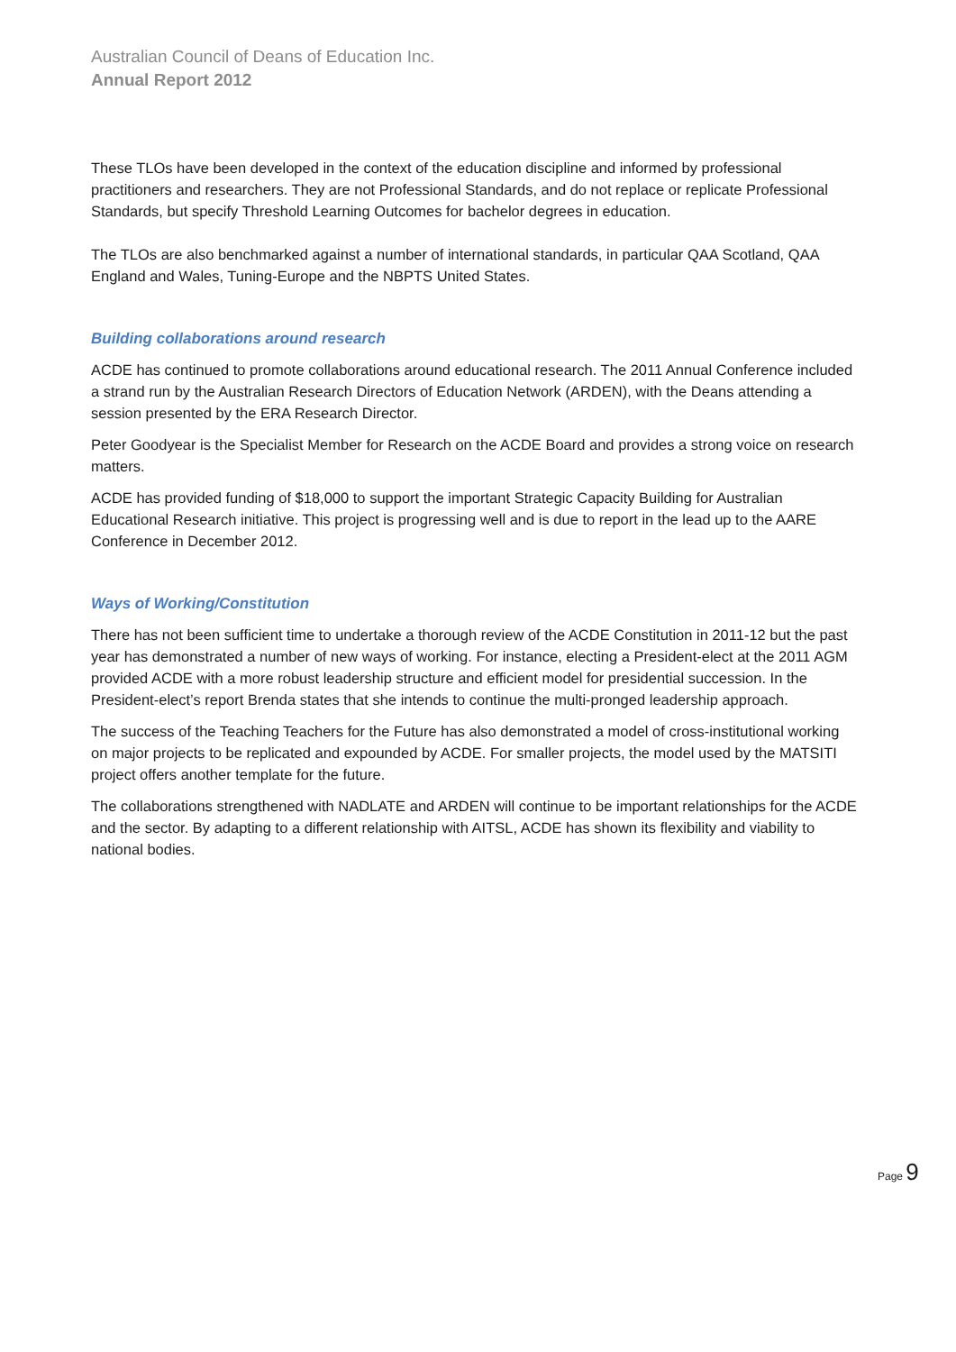Australian Council of Deans of Education Inc.
Annual Report 2012
These TLOs have been developed in the context of the education discipline and informed by professional practitioners and researchers. They are not Professional Standards, and do not replace or replicate Professional Standards, but specify Threshold Learning Outcomes for bachelor degrees in education.
The TLOs are also benchmarked against a number of international standards, in particular QAA Scotland, QAA England and Wales, Tuning-Europe and the NBPTS United States.
Building collaborations around research
ACDE has continued to promote collaborations around educational research. The 2011 Annual Conference included a strand run by the Australian Research Directors of Education Network (ARDEN), with the Deans attending a session presented by the ERA Research Director.
Peter Goodyear is the Specialist Member for Research on the ACDE Board and provides a strong voice on research matters.
ACDE has provided funding of $18,000 to support the important Strategic Capacity Building for Australian Educational Research initiative. This project is progressing well and is due to report in the lead up to the AARE Conference in December 2012.
Ways of Working/Constitution
There has not been sufficient time to undertake a thorough review of the ACDE Constitution in 2011-12 but the past year has demonstrated a number of new ways of working. For instance, electing a President-elect at the 2011 AGM provided ACDE with a more robust leadership structure and efficient model for presidential succession. In the President-elect’s report Brenda states that she intends to continue the multi-pronged leadership approach.
The success of the Teaching Teachers for the Future has also demonstrated a model of cross-institutional working on major projects to be replicated and expounded by ACDE. For smaller projects, the model used by the MATSITI project offers another template for the future.
The collaborations strengthened with NADLATE and ARDEN will continue to be important relationships for the ACDE and the sector. By adapting to a different relationship with AITSL, ACDE has shown its flexibility and viability to national bodies.
Page 9